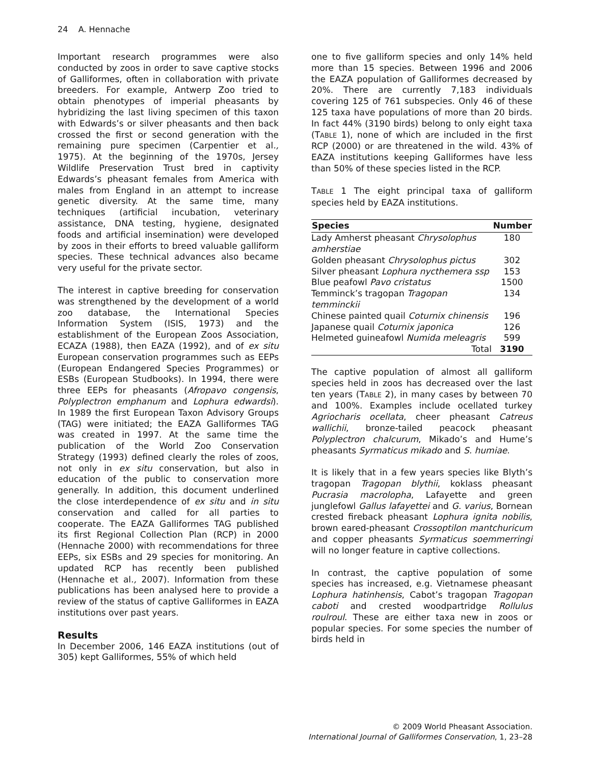24 A. Hennache
Important research programmes were also conducted by zoos in order to save captive stocks of Galliformes, often in collaboration with private breeders. For example, Antwerp Zoo tried to obtain phenotypes of imperial pheasants by hybridizing the last living specimen of this taxon with Edwards’s or silver pheasants and then back crossed the first or second generation with the remaining pure specimen (Carpentier et al., 1975). At the beginning of the 1970s, Jersey Wildlife Preservation Trust bred in captivity Edwards’s pheasant females from America with males from England in an attempt to increase genetic diversity. At the same time, many techniques (artificial incubation, veterinary assistance, DNA testing, hygiene, designated foods and artificial insemination) were developed by zoos in their efforts to breed valuable galliform species. These technical advances also became very useful for the private sector.
The interest in captive breeding for conservation was strengthened by the development of a world zoo database, the International Species Information System (ISIS, 1973) and the establishment of the European Zoos Association, ECAZA (1988), then EAZA (1992), and of ex situ European conservation programmes such as EEPs (European Endangered Species Programmes) or ESBs (European Studbooks). In 1994, there were three EEPs for pheasants (Afropavo congensis, Polyplectron emphanum and Lophura edwardsi). In 1989 the first European Taxon Advisory Groups (TAG) were initiated; the EAZA Galliformes TAG was created in 1997. At the same time the publication of the World Zoo Conservation Strategy (1993) defined clearly the roles of zoos, not only in ex situ conservation, but also in education of the public to conservation more generally. In addition, this document underlined the close interdependence of ex situ and in situ conservation and called for all parties to cooperate. The EAZA Galliformes TAG published its first Regional Collection Plan (RCP) in 2000 (Hennache 2000) with recommendations for three EEPs, six ESBs and 29 species for monitoring. An updated RCP has recently been published (Hennache et al., 2007). Information from these publications has been analysed here to provide a review of the status of captive Galliformes in EAZA institutions over past years.
Results
In December 2006, 146 EAZA institutions (out of 305) kept Galliformes, 55% of which held
one to five galliform species and only 14% held more than 15 species. Between 1996 and 2006 the EAZA population of Galliformes decreased by 20%. There are currently 7,183 individuals covering 125 of 761 subspecies. Only 46 of these 125 taxa have populations of more than 20 birds. In fact 44% (3190 birds) belong to only eight taxa (TABLE 1), none of which are included in the first RCP (2000) or are threatened in the wild. 43% of EAZA institutions keeping Galliformes have less than 50% of these species listed in the RCP.
TABLE 1 The eight principal taxa of galliform species held by EAZA institutions.
| Species | Number |
| --- | --- |
| Lady Amherst pheasant Chrysolophus amherstiae | 180 |
| Golden pheasant Chrysolophus pictus | 302 |
| Silver pheasant Lophura nycthemera ssp | 153 |
| Blue peafowl Pavo cristatus | 1500 |
| Temminck’s tragopan Tragopan temminckii | 134 |
| Chinese painted quail Coturnix chinensis | 196 |
| Japanese quail Coturnix japonica | 126 |
| Helmeted guineafowl Numida meleagris | 599 |
| Total | 3190 |
The captive population of almost all galliform species held in zoos has decreased over the last ten years (TABLE 2), in many cases by between 70 and 100%. Examples include ocellated turkey Agriocharis ocellata, cheer pheasant Catreus wallichii, bronze-tailed peacock pheasant Polyplectron chalcurum, Mikado’s and Hume’s pheasants Syrmaticus mikado and S. humiae.
It is likely that in a few years species like Blyth’s tragopan Tragopan blythii, koklass pheasant Pucrasia macrolopha, Lafayette and green junglefowl Gallus lafayettei and G. varius, Bornean crested fireback pheasant Lophura ignita nobilis, brown eared-pheasant Crossoptilon mantchuricum and copper pheasants Syrmaticus soemmerringi will no longer feature in captive collections.
In contrast, the captive population of some species has increased, e.g. Vietnamese pheasant Lophura hatinhensis, Cabot’s tragopan Tragopan caboti and crested woodpartridge Rollulus roulroul. These are either taxa new in zoos or popular species. For some species the number of birds held in
© 2009 World Pheasant Association.
International Journal of Galliformes Conservation, 1, 23–28